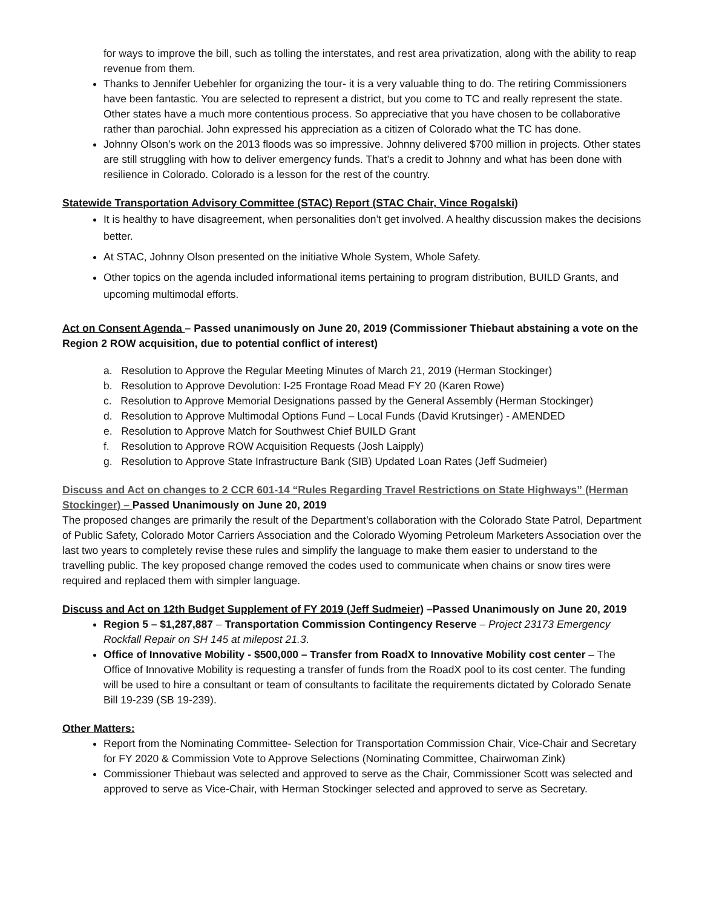for ways to improve the bill, such as tolling the interstates, and rest area privatization, along with the ability to reap revenue from them.
Thanks to Jennifer Uebehler for organizing the tour- it is a very valuable thing to do. The retiring Commissioners have been fantastic. You are selected to represent a district, but you come to TC and really represent the state. Other states have a much more contentious process. So appreciative that you have chosen to be collaborative rather than parochial. John expressed his appreciation as a citizen of Colorado what the TC has done.
Johnny Olson’s work on the 2013 floods was so impressive. Johnny delivered $700 million in projects. Other states are still struggling with how to deliver emergency funds. That’s a credit to Johnny and what has been done with resilience in Colorado. Colorado is a lesson for the rest of the country.
Statewide Transportation Advisory Committee (STAC) Report (STAC Chair, Vince Rogalski)
It is healthy to have disagreement, when personalities don’t get involved. A healthy discussion makes the decisions better.
At STAC, Johnny Olson presented on the initiative Whole System, Whole Safety.
Other topics on the agenda included informational items pertaining to program distribution, BUILD Grants, and upcoming multimodal efforts.
Act on Consent Agenda – Passed unanimously on June 20, 2019 (Commissioner Thiebaut abstaining a vote on the Region 2 ROW acquisition, due to potential conflict of interest)
a. Resolution to Approve the Regular Meeting Minutes of March 21, 2019 (Herman Stockinger)
b. Resolution to Approve Devolution: I-25 Frontage Road Mead FY 20 (Karen Rowe)
c. Resolution to Approve Memorial Designations passed by the General Assembly (Herman Stockinger)
d. Resolution to Approve Multimodal Options Fund – Local Funds (David Krutsinger) - AMENDED
e. Resolution to Approve Match for Southwest Chief BUILD Grant
f. Resolution to Approve ROW Acquisition Requests (Josh Laipply)
g. Resolution to Approve State Infrastructure Bank (SIB) Updated Loan Rates (Jeff Sudmeier)
Discuss and Act on changes to 2 CCR 601-14 “Rules Regarding Travel Restrictions on State Highways” (Herman Stockinger) – Passed Unanimously on June 20, 2019
The proposed changes are primarily the result of the Department’s collaboration with the Colorado State Patrol, Department of Public Safety, Colorado Motor Carriers Association and the Colorado Wyoming Petroleum Marketers Association over the last two years to completely revise these rules and simplify the language to make them easier to understand to the travelling public. The key proposed change removed the codes used to communicate when chains or snow tires were required and replaced them with simpler language.
Discuss and Act on 12th Budget Supplement of FY 2019 (Jeff Sudmeier) –Passed Unanimously on June 20, 2019
Region 5 – $1,287,887 – Transportation Commission Contingency Reserve – Project 23173 Emergency Rockfall Repair on SH 145 at milepost 21.3.
Office of Innovative Mobility - $500,000 – Transfer from RoadX to Innovative Mobility cost center – The Office of Innovative Mobility is requesting a transfer of funds from the RoadX pool to its cost center. The funding will be used to hire a consultant or team of consultants to facilitate the requirements dictated by Colorado Senate Bill 19-239 (SB 19-239).
Other Matters:
Report from the Nominating Committee- Selection for Transportation Commission Chair, Vice-Chair and Secretary for FY 2020 & Commission Vote to Approve Selections (Nominating Committee, Chairwoman Zink)
Commissioner Thiebaut was selected and approved to serve as the Chair, Commissioner Scott was selected and approved to serve as Vice-Chair, with Herman Stockinger selected and approved to serve as Secretary.